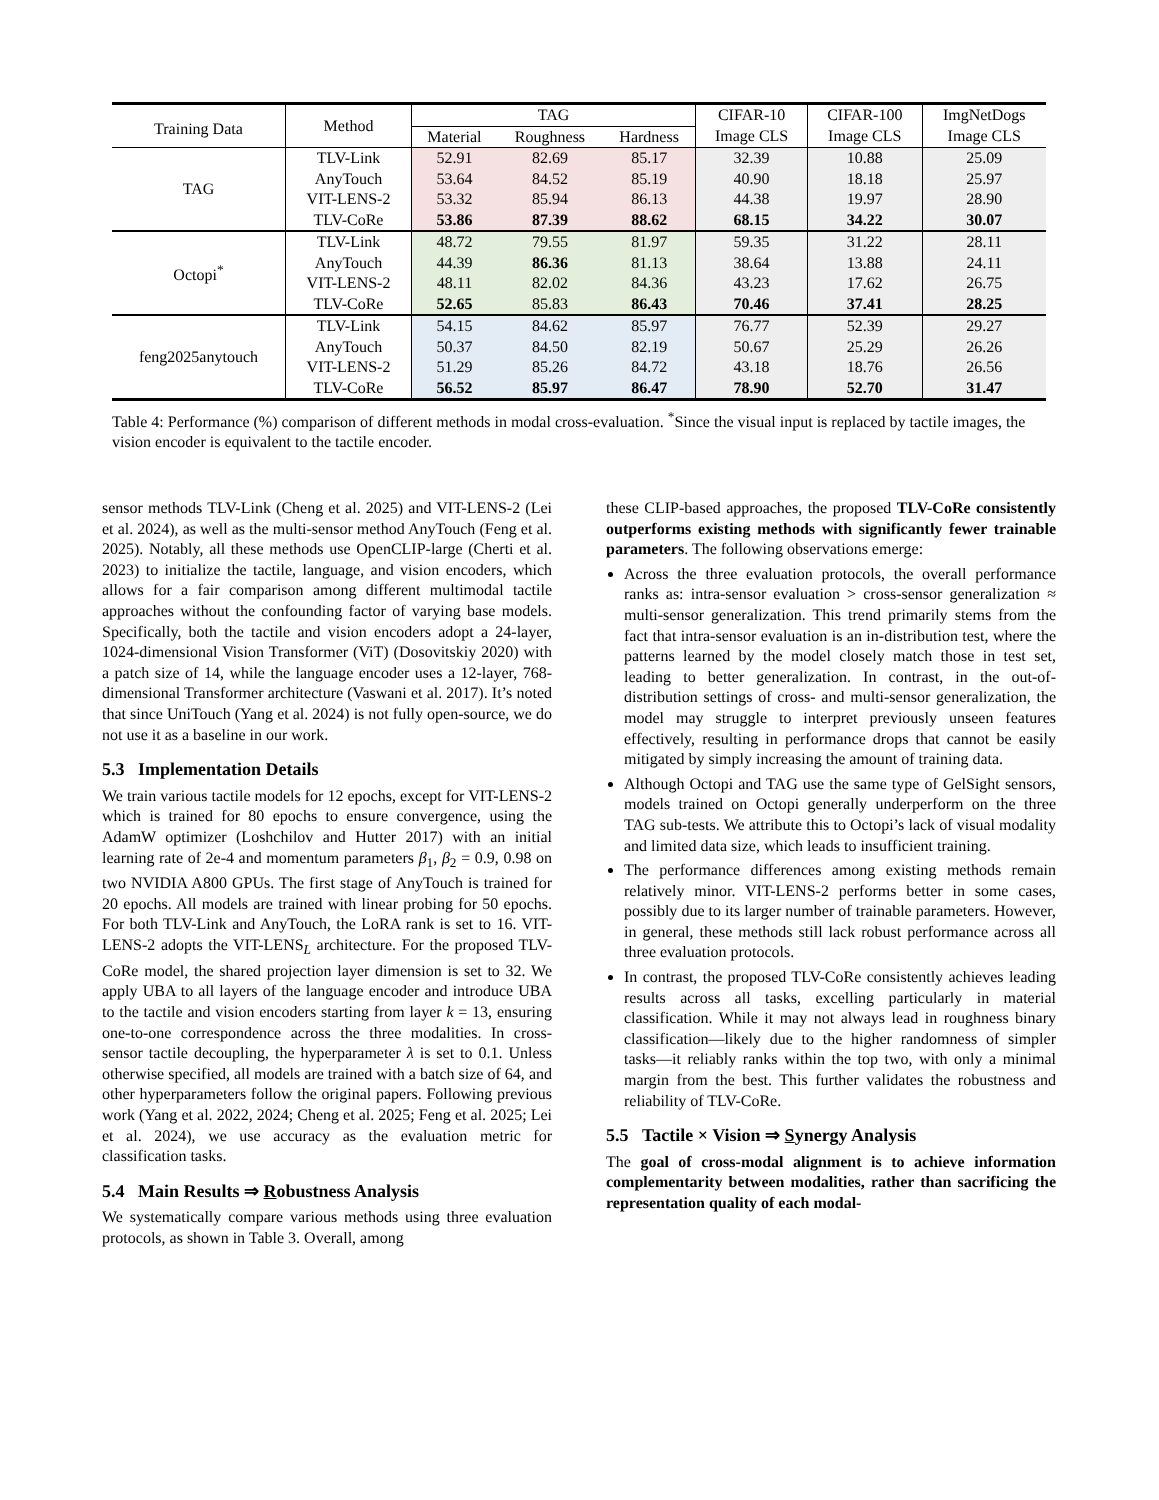| Training Data | Method | TAG | | | CIFAR-10 | CIFAR-100 | ImgNetDogs |
| --- | --- | --- | --- | --- | --- | --- | --- |
| | | Material | Roughness | Hardness | Image CLS | Image CLS | Image CLS |
| TAG | TLV-Link | 52.91 | 82.69 | 85.17 | 32.39 | 10.88 | 25.09 |
| | AnyTouch | 53.64 | 84.52 | 85.19 | 40.90 | 18.18 | 25.97 |
| | VIT-LENS-2 | 53.32 | 85.94 | 86.13 | 44.38 | 19.97 | 28.90 |
| | TLV-CoRe | 53.86 | 87.39 | 88.62 | 68.15 | 34.22 | 30.07 |
| Octopi<sup>*</sup> | TLV-Link | 48.72 | 79.55 | 81.97 | 59.35 | 31.22 | 28.11 |
| | AnyTouch | 44.39 | 86.36 | 81.13 | 38.64 | 13.88 | 24.11 |
| | VIT-LENS-2 | 48.11 | 82.02 | 84.36 | 43.23 | 17.62 | 26.75 |
| | TLV-CoRe | 52.65 | 85.83 | 86.43 | 70.46 | 37.41 | 28.25 |
| feng2025anytouch | TLV-Link | 54.15 | 84.62 | 85.97 | 76.77 | 52.39 | 29.27 |
| | AnyTouch | 50.37 | 84.50 | 82.19 | 50.67 | 25.29 | 26.26 |
| | VIT-LENS-2 | 51.29 | 85.26 | 84.72 | 43.18 | 18.76 | 26.56 |
| | TLV-CoRe | 56.52 | 85.97 | 86.47 | 78.90 | 52.70 | 31.47 |
Table 4: Performance (%) comparison of different methods in modal cross-evaluation. <sup>*</sup>Since the visual input is replaced by tactile images, the vision encoder is equivalent to the tactile encoder.
sensor methods TLV-Link (Cheng et al. 2025) and VIT-LENS-2 (Lei et al. 2024), as well as the multi-sensor method AnyTouch (Feng et al. 2025). Notably, all these methods use OpenCLIP-large (Cherti et al. 2023) to initialize the tactile, language, and vision encoders, which allows for a fair comparison among different multimodal tactile approaches without the confounding factor of varying base models. Specifically, both the tactile and vision encoders adopt a 24-layer, 1024-dimensional Vision Transformer (ViT) (Dosovitskiy 2020) with a patch size of 14, while the language encoder uses a 12-layer, 768-dimensional Transformer architecture (Vaswani et al. 2017). It’s noted that since UniTouch (Yang et al. 2024) is not fully open-source, we do not use it as a baseline in our work.
5.3 Implementation Details
We train various tactile models for 12 epochs, except for VIT-LENS-2 which is trained for 80 epochs to ensure convergence, using the AdamW optimizer (Loshchilov and Hutter 2017) with an initial learning rate of 2e-4 and momentum parameters β<sub>1</sub>, β<sub>2</sub> = 0.9, 0.98 on two NVIDIA A800 GPUs. The first stage of AnyTouch is trained for 20 epochs. All models are trained with linear probing for 50 epochs. For both TLV-Link and AnyTouch, the LoRA rank is set to 16. VIT-LENS-2 adopts the VIT-LENS<sub>L</sub> architecture. For the proposed TLV-CoRe model, the shared projection layer dimension is set to 32. We apply UBA to all layers of the language encoder and introduce UBA to the tactile and vision encoders starting from layer k = 13, ensuring one-to-one correspondence across the three modalities. In cross-sensor tactile decoupling, the hyperparameter λ is set to 0.1. Unless otherwise specified, all models are trained with a batch size of 64, and other hyperparameters follow the original papers. Following previous work (Yang et al. 2022, 2024; Cheng et al. 2025; Feng et al. 2025; Lei et al. 2024), we use accuracy as the evaluation metric for classification tasks.
5.4 Main Results ⇒ Robustness Analysis
We systematically compare various methods using three evaluation protocols, as shown in Table 3. Overall, among
these CLIP-based approaches, the proposed TLV-CoRe consistently outperforms existing methods with significantly fewer trainable parameters. The following observations emerge:
Across the three evaluation protocols, the overall performance ranks as: intra-sensor evaluation > cross-sensor generalization ≈ multi-sensor generalization. This trend primarily stems from the fact that intra-sensor evaluation is an in-distribution test, where the patterns learned by the model closely match those in test set, leading to better generalization. In contrast, in the out-of-distribution settings of cross- and multi-sensor generalization, the model may struggle to interpret previously unseen features effectively, resulting in performance drops that cannot be easily mitigated by simply increasing the amount of training data.
Although Octopi and TAG use the same type of GelSight sensors, models trained on Octopi generally underperform on the three TAG sub-tests. We attribute this to Octopi’s lack of visual modality and limited data size, which leads to insufficient training.
The performance differences among existing methods remain relatively minor. VIT-LENS-2 performs better in some cases, possibly due to its larger number of trainable parameters. However, in general, these methods still lack robust performance across all three evaluation protocols.
In contrast, the proposed TLV-CoRe consistently achieves leading results across all tasks, excelling particularly in material classification. While it may not always lead in roughness binary classification—likely due to the higher randomness of simpler tasks—it reliably ranks within the top two, with only a minimal margin from the best. This further validates the robustness and reliability of TLV-CoRe.
5.5 Tactile × Vision ⇒ Synergy Analysis
The goal of cross-modal alignment is to achieve information complementarity between modalities, rather than sacrificing the representation quality of each modal-